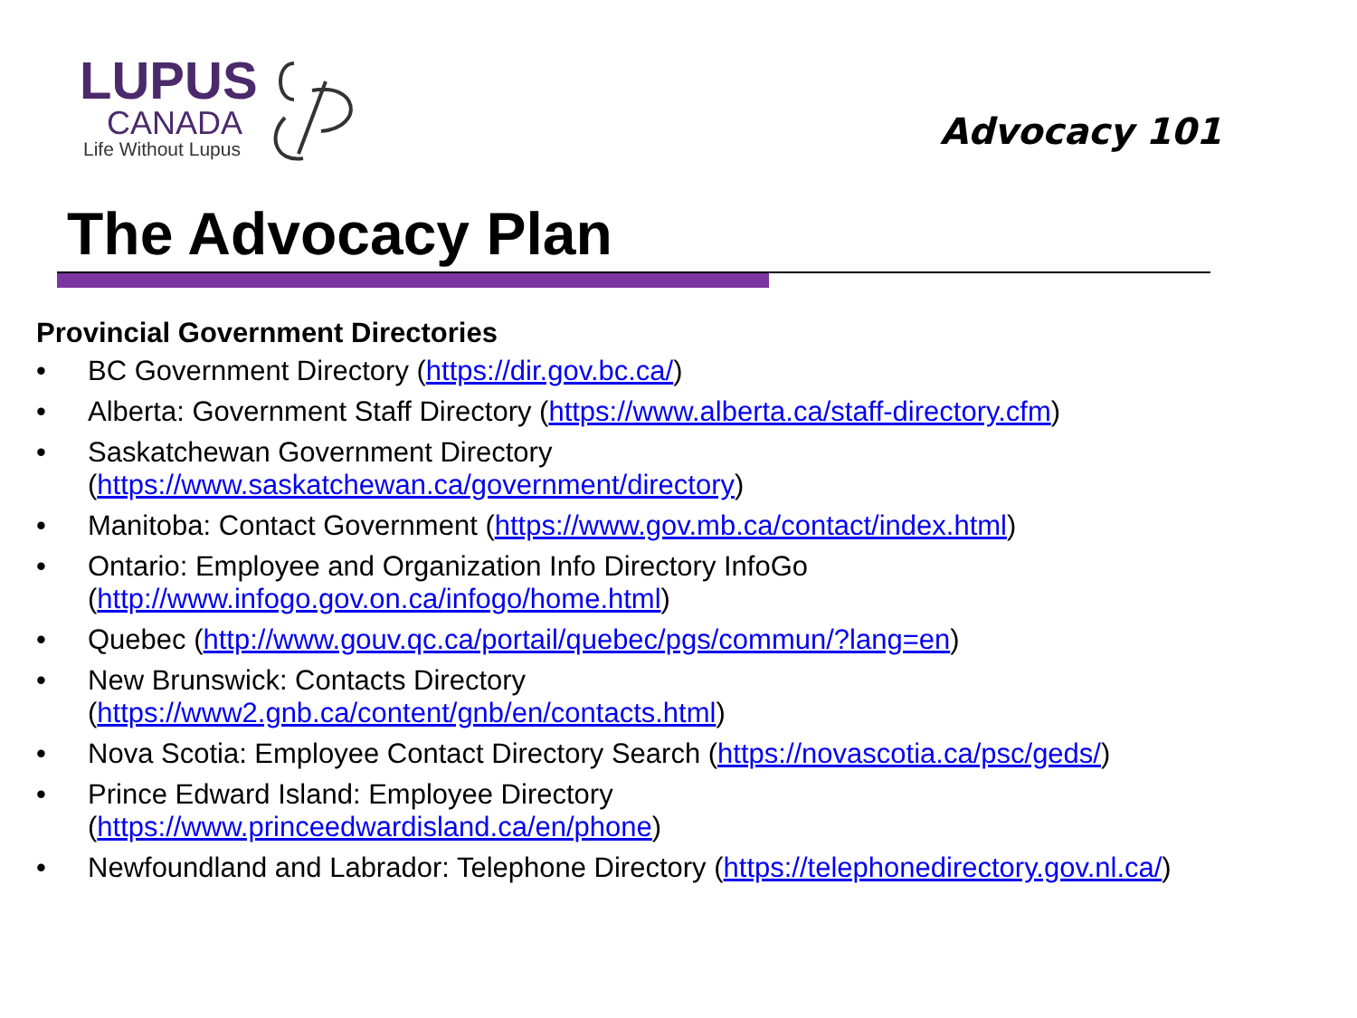LUPUS
CANADA
Life Without Lupus
Advocacy 101
The Advocacy Plan
Provincial Government Directories
• BC Government Directory (https://dir.gov.bc.ca/)
• Alberta: Government Staff Directory (https://www.alberta.ca/staff-directory.cfm)
• Saskatchewan Government Directory
(https://www.saskatchewan.ca/government/directory)
• Manitoba: Contact Government (https://www.gov.mb.ca/contact/index.html)
• Ontario: Employee and Organization Info Directory InfoGo
(http://www.infogo.gov.on.ca/infogo/home.html)
• Quebec (http://www.gouv.qc.ca/portail/quebec/pgs/commun/?lang=en)
• New Brunswick: Contacts Directory
(https://www2.gnb.ca/content/gnb/en/contacts.html)
• Nova Scotia: Employee Contact Directory Search (https://novascotia.ca/psc/geds/)
• Prince Edward Island: Employee Directory
(https://www.princeedwardisland.ca/en/phone)
• Newfoundland and Labrador: Telephone Directory (https://telephonedirectory.gov.nl.ca/)